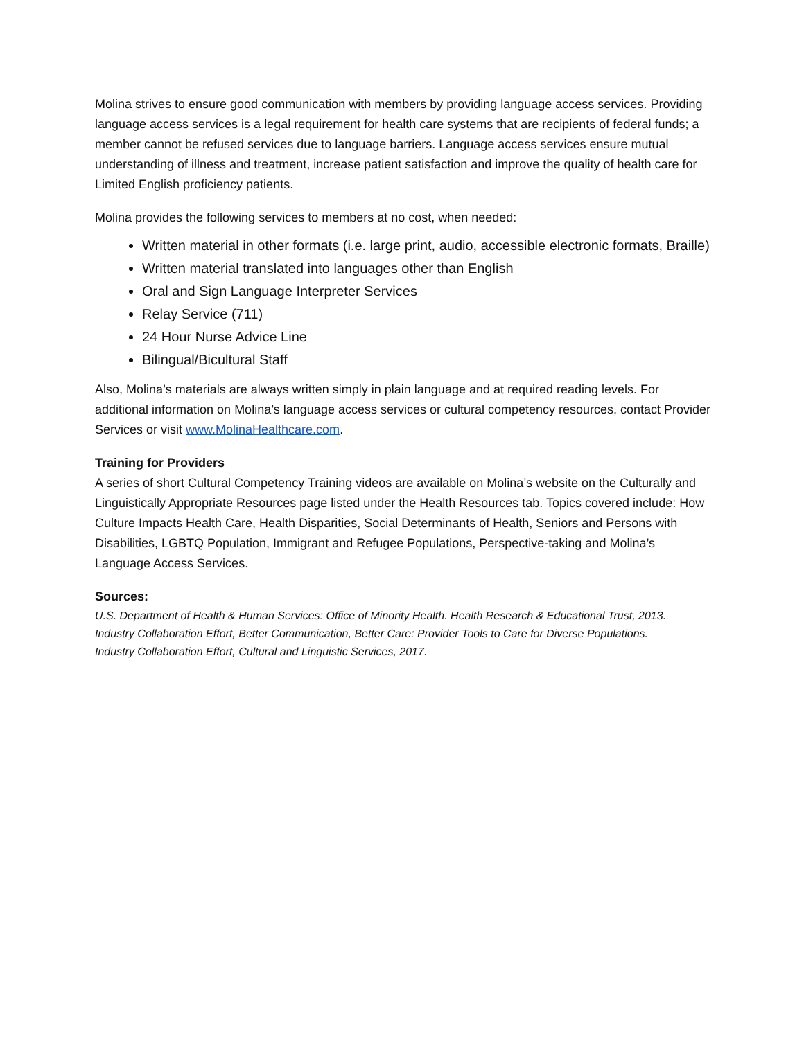Molina strives to ensure good communication with members by providing language access services. Providing language access services is a legal requirement for health care systems that are recipients of federal funds; a member cannot be refused services due to language barriers. Language access services ensure mutual understanding of illness and treatment, increase patient satisfaction and improve the quality of health care for Limited English proficiency patients.
Molina provides the following services to members at no cost, when needed:
Written material in other formats (i.e. large print, audio, accessible electronic formats, Braille)
Written material translated into languages other than English
Oral and Sign Language Interpreter Services
Relay Service (711)
24 Hour Nurse Advice Line
Bilingual/Bicultural Staff
Also, Molina’s materials are always written simply in plain language and at required reading levels. For additional information on Molina’s language access services or cultural competency resources, contact Provider Services or visit www.MolinaHealthcare.com.
Training for Providers
A series of short Cultural Competency Training videos are available on Molina’s website on the Culturally and Linguistically Appropriate Resources page listed under the Health Resources tab. Topics covered include: How Culture Impacts Health Care, Health Disparities, Social Determinants of Health, Seniors and Persons with Disabilities, LGBTQ Population, Immigrant and Refugee Populations, Perspective-taking and Molina’s Language Access Services.
Sources:
U.S. Department of Health & Human Services: Office of Minority Health. Health Research & Educational Trust, 2013.
Industry Collaboration Effort, Better Communication, Better Care: Provider Tools to Care for Diverse Populations.
Industry Collaboration Effort, Cultural and Linguistic Services, 2017.